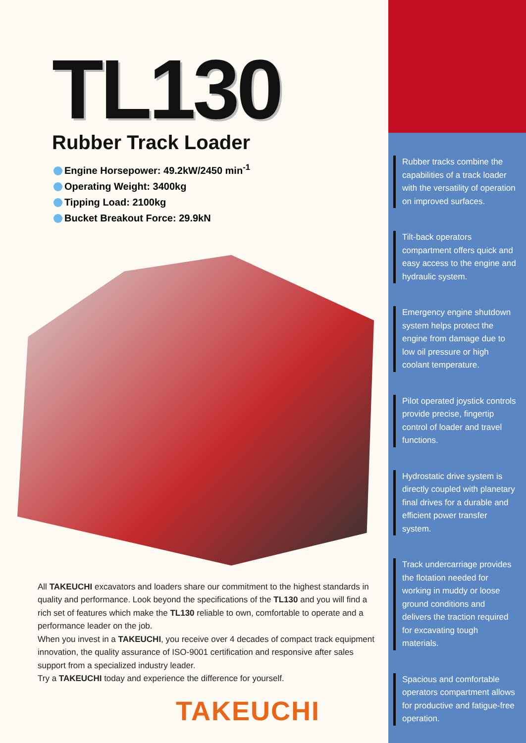TL130
Rubber Track Loader
Engine Horsepower: 49.2kW/2450 min<sup>-1</sup>
Operating Weight: 3400kg
Tipping Load: 2100kg
Bucket Breakout Force: 29.9kN
All TAKEUCHI excavators and loaders share our commitment to the highest standards in quality and performance. Look beyond the specifications of the TL130 and you will find a rich set of features which make the TL130 reliable to own, comfortable to operate and a performance leader on the job.
When you invest in a TAKEUCHI, you receive over 4 decades of compact track equipment innovation, the quality assurance of ISO-9001 certification and responsive after sales support from a specialized industry leader.
Try a TAKEUCHI today and experience the difference for yourself.
TAKEUCHI
Rubber tracks combine the capabilities of a track loader with the versatility of operation on improved surfaces.
Tilt-back operators compartment offers quick and easy access to the engine and hydraulic system.
Emergency engine shutdown system helps protect the engine from damage due to low oil pressure or high coolant temperature.
Pilot operated joystick controls provide precise, fingertip control of loader and travel functions.
Hydrostatic drive system is directly coupled with planetary final drives for a durable and efficient power transfer system.
Track undercarriage provides the flotation needed for working in muddy or loose ground conditions and delivers the traction required for excavating tough materials.
Spacious and comfortable operators compartment allows for productive and fatigue-free operation.